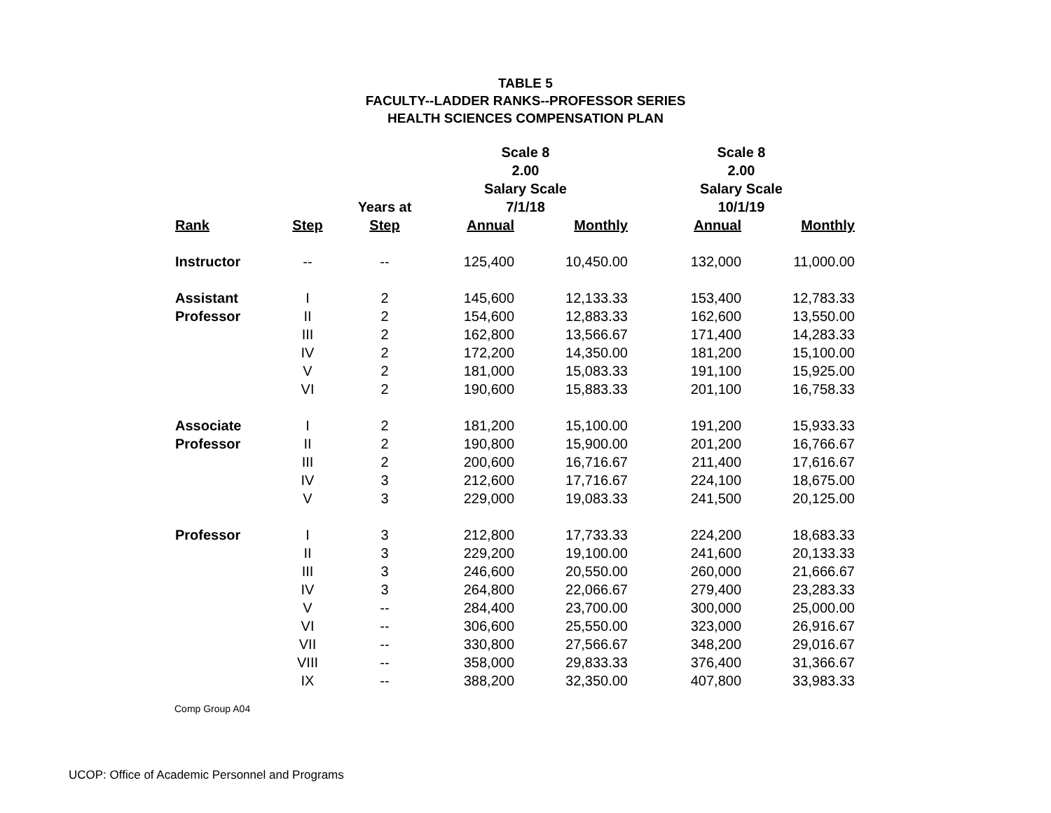TABLE 5
FACULTY--LADDER RANKS--PROFESSOR SERIES
HEALTH SCIENCES COMPENSATION PLAN
| | | | Scale 8 2.00 Salary Scale | | Scale 8 2.00 Salary Scale | |
| --- | --- | --- | --- | --- | --- | --- |
| | | Years at | 7/1/18 | | 10/1/19 | |
| Rank | Step | Step | Annual | Monthly | Annual | Monthly |
| Instructor | -- | -- | 125,400 | 10,450.00 | 132,000 | 11,000.00 |
| Assistant | I | 2 | 145,600 | 12,133.33 | 153,400 | 12,783.33 |
| Professor | II | 2 | 154,600 | 12,883.33 | 162,600 | 13,550.00 |
| | III | 2 | 162,800 | 13,566.67 | 171,400 | 14,283.33 |
| | IV | 2 | 172,200 | 14,350.00 | 181,200 | 15,100.00 |
| | V | 2 | 181,000 | 15,083.33 | 191,100 | 15,925.00 |
| | VI | 2 | 190,600 | 15,883.33 | 201,100 | 16,758.33 |
| Associate | I | 2 | 181,200 | 15,100.00 | 191,200 | 15,933.33 |
| Professor | II | 2 | 190,800 | 15,900.00 | 201,200 | 16,766.67 |
| | III | 2 | 200,600 | 16,716.67 | 211,400 | 17,616.67 |
| | IV | 3 | 212,600 | 17,716.67 | 224,100 | 18,675.00 |
| | V | 3 | 229,000 | 19,083.33 | 241,500 | 20,125.00 |
| Professor | I | 3 | 212,800 | 17,733.33 | 224,200 | 18,683.33 |
| | II | 3 | 229,200 | 19,100.00 | 241,600 | 20,133.33 |
| | III | 3 | 246,600 | 20,550.00 | 260,000 | 21,666.67 |
| | IV | 3 | 264,800 | 22,066.67 | 279,400 | 23,283.33 |
| | V | -- | 284,400 | 23,700.00 | 300,000 | 25,000.00 |
| | VI | -- | 306,600 | 25,550.00 | 323,000 | 26,916.67 |
| | VII | -- | 330,800 | 27,566.67 | 348,200 | 29,016.67 |
| | VIII | -- | 358,000 | 29,833.33 | 376,400 | 31,366.67 |
| | IX | -- | 388,200 | 32,350.00 | 407,800 | 33,983.33 |
Comp Group A04
UCOP: Office of Academic Personnel and Programs